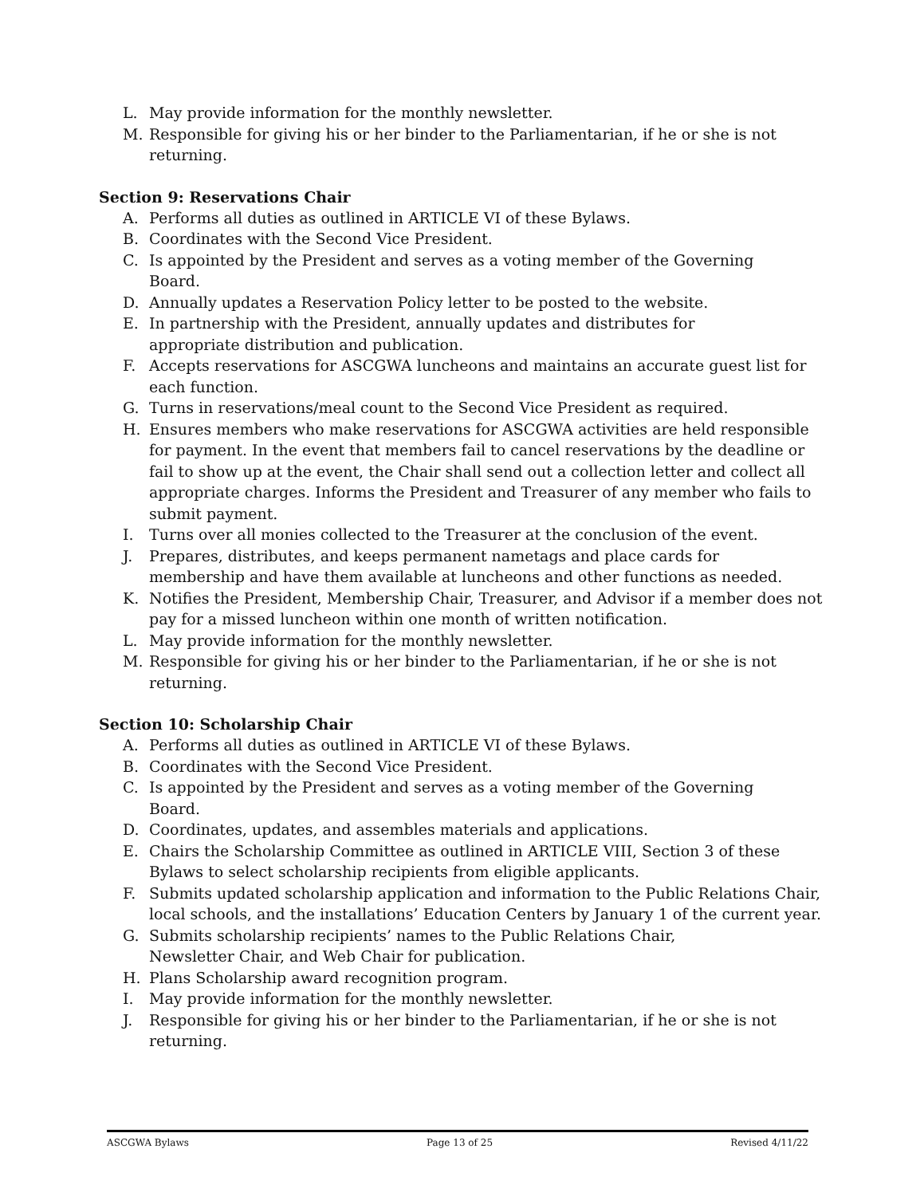L. May provide information for the monthly newsletter.
M. Responsible for giving his or her binder to the Parliamentarian, if he or she is not returning.
Section 9: Reservations Chair
A. Performs all duties as outlined in ARTICLE VI of these Bylaws.
B. Coordinates with the Second Vice President.
C. Is appointed by the President and serves as a voting member of the Governing
Board.
D. Annually updates a Reservation Policy letter to be posted to the website.
E. In partnership with the President, annually updates and distributes for
appropriate distribution and publication.
F. Accepts reservations for ASCGWA luncheons and maintains an accurate guest list for each function.
G. Turns in reservations/meal count to the Second Vice President as required.
H. Ensures members who make reservations for ASCGWA activities are held responsible for payment. In the event that members fail to cancel reservations by the deadline or fail to show up at the event, the Chair shall send out a collection letter and collect all appropriate charges. Informs the President and Treasurer of any member who fails to submit payment.
I. Turns over all monies collected to the Treasurer at the conclusion of the event.
J. Prepares, distributes, and keeps permanent nametags and place cards for
membership and have them available at luncheons and other functions as needed.
K. Notifies the President, Membership Chair, Treasurer, and Advisor if a member does not pay for a missed luncheon within one month of written notification.
L. May provide information for the monthly newsletter.
M. Responsible for giving his or her binder to the Parliamentarian, if he or she is not returning.
Section 10: Scholarship Chair
A. Performs all duties as outlined in ARTICLE VI of these Bylaws.
B. Coordinates with the Second Vice President.
C. Is appointed by the President and serves as a voting member of the Governing
Board.
D. Coordinates, updates, and assembles materials and applications.
E. Chairs the Scholarship Committee as outlined in ARTICLE VIII, Section 3 of these Bylaws to select scholarship recipients from eligible applicants.
F. Submits updated scholarship application and information to the Public Relations Chair, local schools, and the installations’ Education Centers by January 1 of the current year.
G. Submits scholarship recipients’ names to the Public Relations Chair,
Newsletter Chair, and Web Chair for publication.
H. Plans Scholarship award recognition program.
I. May provide information for the monthly newsletter.
J. Responsible for giving his or her binder to the Parliamentarian, if he or she is not returning.
ASCGWA Bylaws Page 13 of 25 Revised 4/11/22